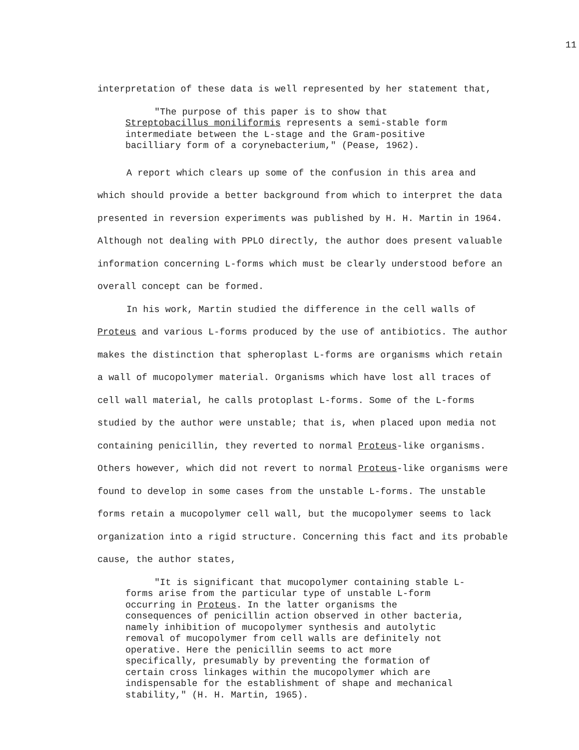11
interpretation of these data is well represented by her statement that,
"The purpose of this paper is to show that Streptobacillus moniliformis represents a semi-stable form intermediate between the L-stage and the Gram-positive bacilliary form of a corynebacterium," (Pease, 1962).
A report which clears up some of the confusion in this area and which should provide a better background from which to interpret the data presented in reversion experiments was published by H. H. Martin in 1964. Although not dealing with PPLO directly, the author does present valuable information concerning L-forms which must be clearly understood before an overall concept can be formed.
In his work, Martin studied the difference in the cell walls of Proteus and various L-forms produced by the use of antibiotics. The author makes the distinction that spheroplast L-forms are organisms which retain a wall of mucopolymer material. Organisms which have lost all traces of cell wall material, he calls protoplast L-forms. Some of the L-forms studied by the author were unstable; that is, when placed upon media not containing penicillin, they reverted to normal Proteus-like organisms. Others however, which did not revert to normal Proteus-like organisms were found to develop in some cases from the unstable L-forms. The unstable forms retain a mucopolymer cell wall, but the mucopolymer seems to lack organization into a rigid structure. Concerning this fact and its probable cause, the author states,
"It is significant that mucopolymer containing stable L-forms arise from the particular type of unstable L-form occurring in Proteus. In the latter organisms the consequences of penicillin action observed in other bacteria, namely inhibition of mucopolymer synthesis and autolytic removal of mucopolymer from cell walls are definitely not operative. Here the penicillin seems to act more specifically, presumably by preventing the formation of certain cross linkages within the mucopolymer which are indispensable for the establishment of shape and mechanical stability," (H. H. Martin, 1965).